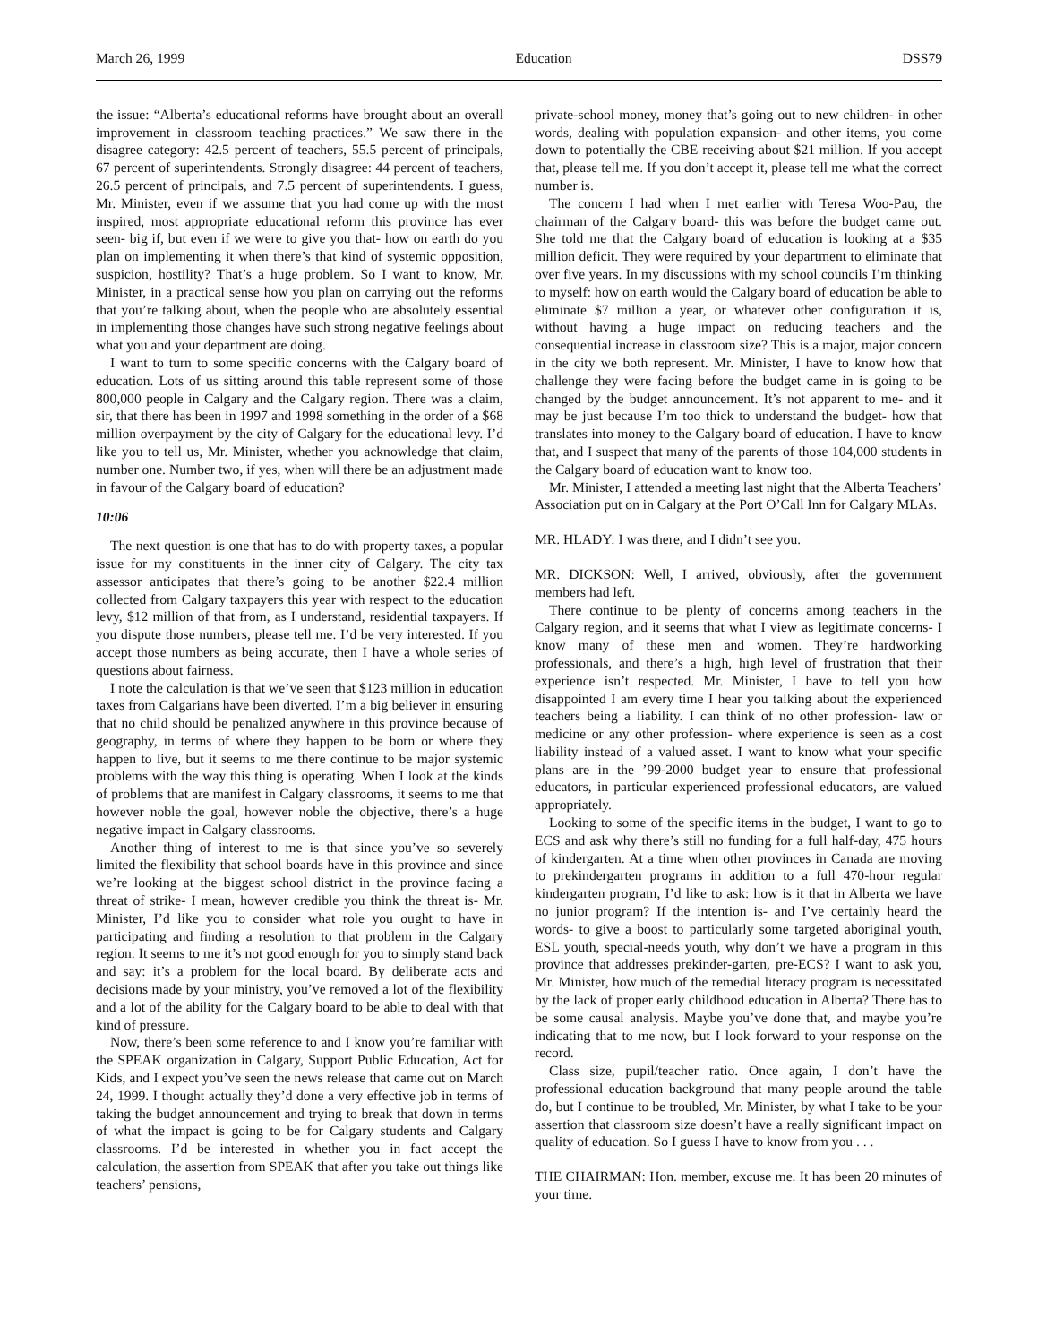March 26, 1999 Education DSS79
the issue: “Alberta’s educational reforms have brought about an overall improvement in classroom teaching practices.” We saw there in the disagree category: 42.5 percent of teachers, 55.5 percent of principals, 67 percent of superintendents. Strongly disagree: 44 percent of teachers, 26.5 percent of principals, and 7.5 percent of superintendents. I guess, Mr. Minister, even if we assume that you had come up with the most inspired, most appropriate educational reform this province has ever seen- big if, but even if we were to give you that- how on earth do you plan on implementing it when there’s that kind of systemic opposition, suspicion, hostility? That’s a huge problem. So I want to know, Mr. Minister, in a practical sense how you plan on carrying out the reforms that you’re talking about, when the people who are absolutely essential in implementing those changes have such strong negative feelings about what you and your department are doing.
I want to turn to some specific concerns with the Calgary board of education. Lots of us sitting around this table represent some of those 800,000 people in Calgary and the Calgary region. There was a claim, sir, that there has been in 1997 and 1998 something in the order of a $68 million overpayment by the city of Calgary for the educational levy. I’d like you to tell us, Mr. Minister, whether you acknowledge that claim, number one. Number two, if yes, when will there be an adjustment made in favour of the Calgary board of education?
10:06
The next question is one that has to do with property taxes, a popular issue for my constituents in the inner city of Calgary. The city tax assessor anticipates that there’s going to be another $22.4 million collected from Calgary taxpayers this year with respect to the education levy, $12 million of that from, as I understand, residential taxpayers. If you dispute those numbers, please tell me. I’d be very interested. If you accept those numbers as being accurate, then I have a whole series of questions about fairness.
I note the calculation is that we’ve seen that $123 million in education taxes from Calgarians have been diverted. I’m a big believer in ensuring that no child should be penalized anywhere in this province because of geography, in terms of where they happen to be born or where they happen to live, but it seems to me there continue to be major systemic problems with the way this thing is operating. When I look at the kinds of problems that are manifest in Calgary classrooms, it seems to me that however noble the goal, however noble the objective, there’s a huge negative impact in Calgary classrooms.
Another thing of interest to me is that since you’ve so severely limited the flexibility that school boards have in this province and since we’re looking at the biggest school district in the province facing a threat of strike- I mean, however credible you think the threat is- Mr. Minister, I’d like you to consider what role you ought to have in participating and finding a resolution to that problem in the Calgary region. It seems to me it’s not good enough for you to simply stand back and say: it’s a problem for the local board. By deliberate acts and decisions made by your ministry, you’ve removed a lot of the flexibility and a lot of the ability for the Calgary board to be able to deal with that kind of pressure.
Now, there’s been some reference to and I know you’re familiar with the SPEAK organization in Calgary, Support Public Education, Act for Kids, and I expect you’ve seen the news release that came out on March 24, 1999. I thought actually they’d done a very effective job in terms of taking the budget announcement and trying to break that down in terms of what the impact is going to be for Calgary students and Calgary classrooms. I’d be interested in whether you in fact accept the calculation, the assertion from SPEAK that after you take out things like teachers’ pensions,
private-school money, money that’s going out to new children- in other words, dealing with population expansion- and other items, you come down to potentially the CBE receiving about $21 million. If you accept that, please tell me. If you don’t accept it, please tell me what the correct number is.
The concern I had when I met earlier with Teresa Woo-Pau, the chairman of the Calgary board- this was before the budget came out. She told me that the Calgary board of education is looking at a $35 million deficit. They were required by your department to eliminate that over five years. In my discussions with my school councils I’m thinking to myself: how on earth would the Calgary board of education be able to eliminate $7 million a year, or whatever other configuration it is, without having a huge impact on reducing teachers and the consequential increase in classroom size? This is a major, major concern in the city we both represent. Mr. Minister, I have to know how that challenge they were facing before the budget came in is going to be changed by the budget announcement. It’s not apparent to me- and it may be just because I’m too thick to understand the budget- how that translates into money to the Calgary board of education. I have to know that, and I suspect that many of the parents of those 104,000 students in the Calgary board of education want to know too.
Mr. Minister, I attended a meeting last night that the Alberta Teachers’ Association put on in Calgary at the Port O’Call Inn for Calgary MLAs.
MR. HLADY: I was there, and I didn’t see you.
MR. DICKSON: Well, I arrived, obviously, after the government members had left.
There continue to be plenty of concerns among teachers in the Calgary region, and it seems that what I view as legitimate concerns- I know many of these men and women. They’re hardworking professionals, and there’s a high, high level of frustration that their experience isn’t respected. Mr. Minister, I have to tell you how disappointed I am every time I hear you talking about the experienced teachers being a liability. I can think of no other profession- law or medicine or any other profession- where experience is seen as a cost liability instead of a valued asset. I want to know what your specific plans are in the ’99-2000 budget year to ensure that professional educators, in particular experienced professional educators, are valued appropriately.
Looking to some of the specific items in the budget, I want to go to ECS and ask why there’s still no funding for a full half-day, 475 hours of kindergarten. At a time when other provinces in Canada are moving to prekindergarten programs in addition to a full 470-hour regular kindergarten program, I’d like to ask: how is it that in Alberta we have no junior program? If the intention is- and I’ve certainly heard the words- to give a boost to particularly some targeted aboriginal youth, ESL youth, special-needs youth, why don’t we have a program in this province that addresses prekinder-garten, pre-ECS? I want to ask you, Mr. Minister, how much of the remedial literacy program is necessitated by the lack of proper early childhood education in Alberta? There has to be some causal analysis. Maybe you’ve done that, and maybe you’re indicating that to me now, but I look forward to your response on the record.
Class size, pupil/teacher ratio. Once again, I don’t have the professional education background that many people around the table do, but I continue to be troubled, Mr. Minister, by what I take to be your assertion that classroom size doesn’t have a really significant impact on quality of education. So I guess I have to know from you . . .
THE CHAIRMAN: Hon. member, excuse me. It has been 20 minutes of your time.